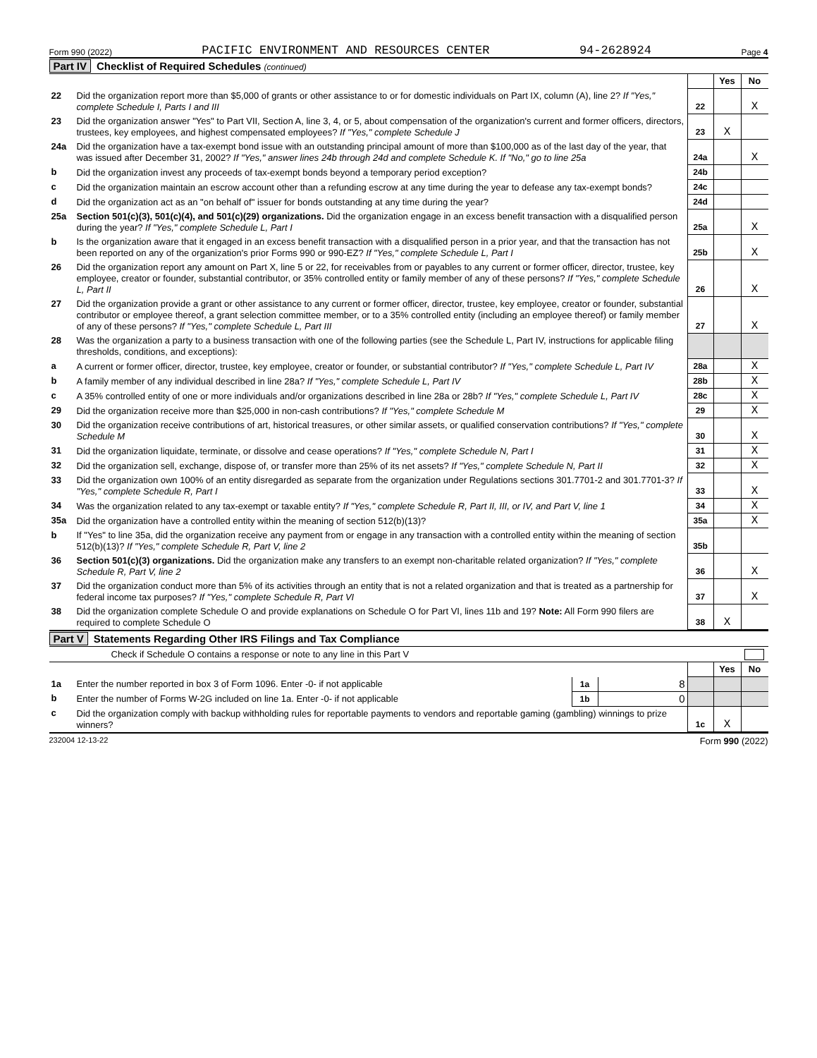Form 990 (2022) PACIFIC ENVIRONMENT AND RESOURCES CENTER 94-2628924 Page 4
Part IV Checklist of Required Schedules (continued)
| | | | Yes | No |
| 22 | Did the organization report more than $5,000 of grants or other assistance to or for domestic individuals on Part IX, column (A), line 2? If "Yes," complete Schedule I, Parts I and III | 22 | | X |
| 23 | Did the organization answer "Yes" to Part VII, Section A, line 3, 4, or 5, about compensation of the organization's current and former officers, directors, trustees, key employees, and highest compensated employees? If "Yes," complete Schedule J | 23 | X | |
| 24a | Did the organization have a tax-exempt bond issue with an outstanding principal amount of more than $100,000 as of the last day of the year, that was issued after December 31, 2002? If "Yes," answer lines 24b through 24d and complete Schedule K. If "No," go to line 25a | 24a | | X |
| b | Did the organization invest any proceeds of tax-exempt bonds beyond a temporary period exception? | 24b | | |
| c | Did the organization maintain an escrow account other than a refunding escrow at any time during the year to defease any tax-exempt bonds? | 24c | | |
| d | Did the organization act as an "on behalf of" issuer for bonds outstanding at any time during the year? | 24d | | |
| 25a | Section 501(c)(3), 501(c)(4), and 501(c)(29) organizations. Did the organization engage in an excess benefit transaction with a disqualified person during the year? If "Yes," complete Schedule L, Part I | 25a | | X |
| b | Is the organization aware that it engaged in an excess benefit transaction with a disqualified person in a prior year, and that the transaction has not been reported on any of the organization's prior Forms 990 or 990-EZ? If "Yes," complete Schedule L, Part I | 25b | | X |
| 26 | Did the organization report any amount on Part X, line 5 or 22, for receivables from or payables to any current or former officer, director, trustee, key employee, creator or founder, substantial contributor, or 35% controlled entity or family member of any of these persons? If "Yes," complete Schedule L, Part II | 26 | | X |
| 27 | Did the organization provide a grant or other assistance to any current or former officer, director, trustee, key employee, creator or founder, substantial contributor or employee thereof, a grant selection committee member, or to a 35% controlled entity (including an employee thereof) or family member of any of these persons? If "Yes," complete Schedule L, Part III | 27 | | X |
| 28 | Was the organization a party to a business transaction with one of the following parties (see the Schedule L, Part IV, instructions for applicable filing thresholds, conditions, and exceptions): | | | |
| a | A current or former officer, director, trustee, key employee, creator or founder, or substantial contributor? If "Yes," complete Schedule L, Part IV | 28a | | X |
| b | A family member of any individual described in line 28a? If "Yes," complete Schedule L, Part IV | 28b | | X |
| c | A 35% controlled entity of one or more individuals and/or organizations described in line 28a or 28b? If "Yes," complete Schedule L, Part IV | 28c | | X |
| 29 | Did the organization receive more than $25,000 in non-cash contributions? If "Yes," complete Schedule M | 29 | | X |
| 30 | Did the organization receive contributions of art, historical treasures, or other similar assets, or qualified conservation contributions? If "Yes," complete Schedule M | 30 | | X |
| 31 | Did the organization liquidate, terminate, or dissolve and cease operations? If "Yes," complete Schedule N, Part I | 31 | | X |
| 32 | Did the organization sell, exchange, dispose of, or transfer more than 25% of its net assets? If "Yes," complete Schedule N, Part II | 32 | | X |
| 33 | Did the organization own 100% of an entity disregarded as separate from the organization under Regulations sections 301.7701-2 and 301.7701-3? If "Yes," complete Schedule R, Part I | 33 | | X |
| 34 | Was the organization related to any tax-exempt or taxable entity? If "Yes," complete Schedule R, Part II, III, or IV, and Part V, line 1 | 34 | | X |
| 35a | Did the organization have a controlled entity within the meaning of section 512(b)(13)? | 35a | | X |
| b | If "Yes" to line 35a, did the organization receive any payment from or engage in any transaction with a controlled entity within the meaning of section 512(b)(13)? If "Yes," complete Schedule R, Part V, line 2 | 35b | | |
| 36 | Section 501(c)(3) organizations. Did the organization make any transfers to an exempt non-charitable related organization? If "Yes," complete Schedule R, Part V, line 2 | 36 | | X |
| 37 | Did the organization conduct more than 5% of its activities through an entity that is not a related organization and that is treated as a partnership for federal income tax purposes? If "Yes," complete Schedule R, Part VI | 37 | | X |
| 38 | Did the organization complete Schedule O and provide explanations on Schedule O for Part VI, lines 11b and 19? Note: All Form 990 filers are required to complete Schedule O | 38 | X | |
Part V Statements Regarding Other IRS Filings and Tax Compliance
Check if Schedule O contains a response or note to any line in this Part V
| | | | | | Yes | No |
| 1a | Enter the number reported in box 3 of Form 1096. Enter -0- if not applicable | 1a | 8 | | | |
| b | Enter the number of Forms W-2G included on line 1a. Enter -0- if not applicable | 1b | 0 | | | |
| c | Did the organization comply with backup withholding rules for reportable payments to vendors and reportable gaming (gambling) winnings to prize winners? | | | 1c | X | |
232004 12-13-22 Form 990 (2022)